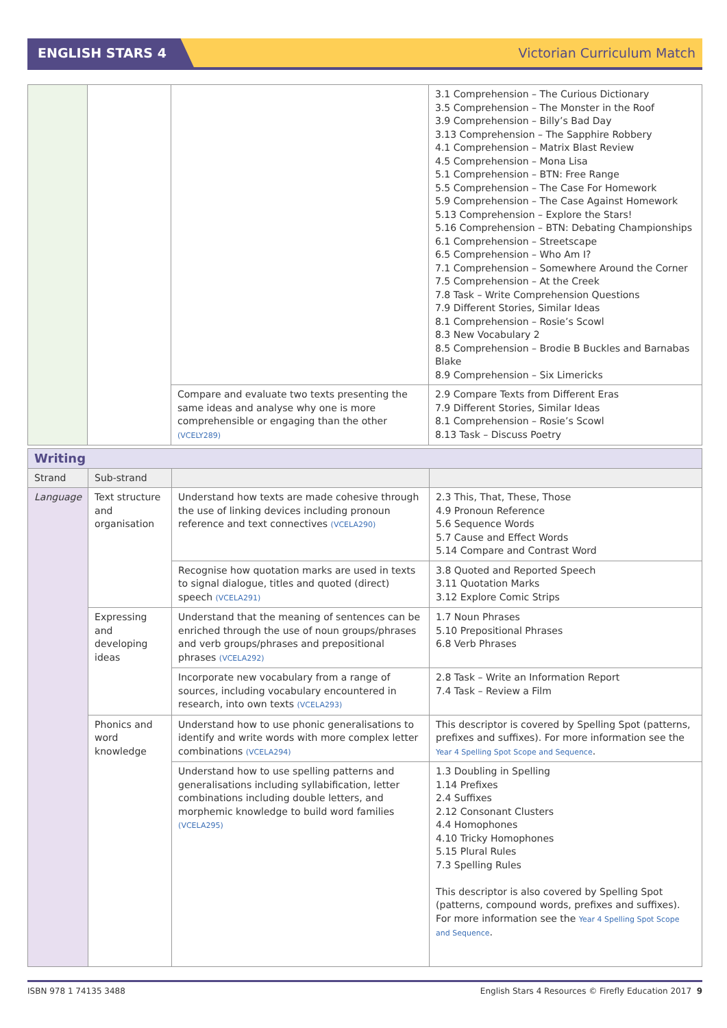ENGLISH STARS 4
Victorian Curriculum Match
| | | | 3.1 Comprehension – The Curious Dictionary 3.5 Comprehension – The Monster in the Roof 3.9 Comprehension – Billy’s Bad Day 3.13 Comprehension – The Sapphire Robbery 4.1 Comprehension – Matrix Blast Review 4.5 Comprehension – Mona Lisa 5.1 Comprehension – BTN: Free Range 5.5 Comprehension – The Case For Homework 5.9 Comprehension – The Case Against Homework 5.13 Comprehension – Explore the Stars! 5.16 Comprehension – BTN: Debating Championships 6.1 Comprehension – Streetscape 6.5 Comprehension – Who Am I? 7.1 Comprehension – Somewhere Around the Corner 7.5 Comprehension – At the Creek 7.8 Task – Write Comprehension Questions 7.9 Different Stories, Similar Ideas 8.1 Comprehension – Rosie’s Scowl 8.3 New Vocabulary 2 8.5 Comprehension – Brodie B Buckles and Barnabas Blake 8.9 Comprehension – Six Limericks |
| | | Compare and evaluate two texts presenting the same ideas and analyse why one is more comprehensible or engaging than the other (VCELY289) | 2.9 Compare Texts from Different Eras 7.9 Different Stories, Similar Ideas 8.1 Comprehension – Rosie’s Scowl 8.13 Task – Discuss Poetry |
| Writing | | | |
| --- | --- | --- | --- |
| Strand | Sub-strand | | |
| Language | Text structure and organisation | Understand how texts are made cohesive through the use of linking devices including pronoun reference and text connectives (VCELA290) | 2.3 This, That, These, Those 4.9 Pronoun Reference 5.6 Sequence Words 5.7 Cause and Effect Words 5.14 Compare and Contrast Word |
| | | Recognise how quotation marks are used in texts to signal dialogue, titles and quoted (direct) speech (VCELA291) | 3.8 Quoted and Reported Speech 3.11 Quotation Marks 3.12 Explore Comic Strips |
| | Expressing and developing ideas | Understand that the meaning of sentences can be enriched through the use of noun groups/phrases and verb groups/phrases and prepositional phrases (VCELA292) | 1.7 Noun Phrases 5.10 Prepositional Phrases 6.8 Verb Phrases |
| | | Incorporate new vocabulary from a range of sources, including vocabulary encountered in research, into own texts (VCELA293) | 2.8 Task – Write an Information Report 7.4 Task – Review a Film |
| | Phonics and word knowledge | Understand how to use phonic generalisations to identify and write words with more complex letter combinations (VCELA294) | This descriptor is covered by Spelling Spot (patterns, prefixes and suffixes). For more information see the Year 4 Spelling Spot Scope and Sequence . |
| | | Understand how to use spelling patterns and generalisations including syllabification, letter combinations including double letters, and morphemic knowledge to build word families (VCELA295) | 1.3 Doubling in Spelling 1.14 Prefixes 2.4 Suffixes 2.12 Consonant Clusters 4.4 Homophones 4.10 Tricky Homophones 5.15 Plural Rules 7.3 Spelling Rules This descriptor is also covered by Spelling Spot (patterns, compound words, prefixes and suffixes). For more information see the Year 4 Spelling Spot Scope and Sequence . |
ISBN 978 1 74135 3488 English Stars 4 Resources © Firefly Education 2017 9